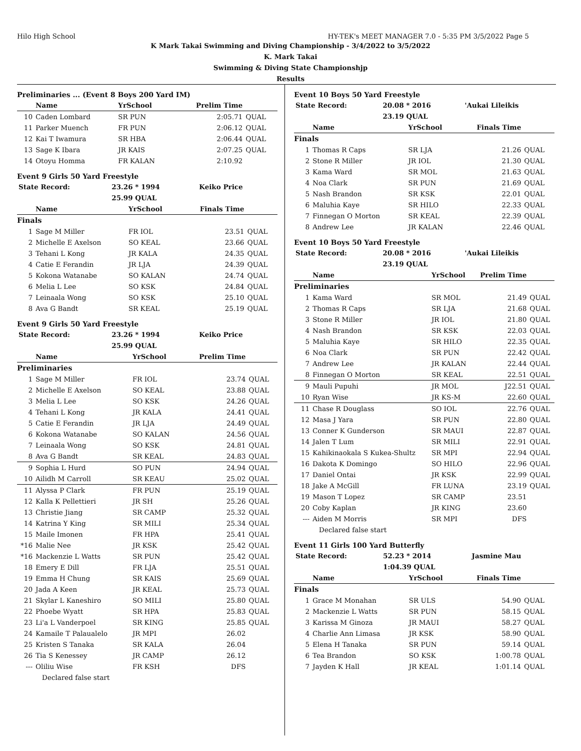Hilo High School HY-TEK's MEET MANAGER 7.0 - 5:35 PM 3/5/2022 Page 5
K Mark Takai Swimming and Diving Championship - 3/4/2022 to 3/5/2022
K. Mark Takai
Swimming & Diving State Championshjp
Results
Preliminaries ... (Event 8 Boys 200 Yard IM)
| | Name | YrSchool | Prelim Time | |
| --- | --- | --- | --- | --- |
| 10 | Caden Lombard | SR PUN | 2:05.71 | QUAL |
| 11 | Parker Muench | FR PUN | 2:06.12 | QUAL |
| 12 | Kai T Iwamura | SR HBA | 2:06.44 | QUAL |
| 13 | Sage K Ibara | JR KAIS | 2:07.25 | QUAL |
| 14 | Otoyu Homma | FR KALAN | 2:10.92 | |
Event 9 Girls 50 Yard Freestyle
| State Record: | 23.26 * 1994 | Keiko Price |
| | 25.99 QUAL | |
| | Name | YrSchool | Finals Time | |
| --- | --- | --- | --- | --- |
| Finals | | | | |
| 1 | Sage M Miller | FR IOL | 23.51 | QUAL |
| 2 | Michelle E Axelson | SO KEAL | 23.66 | QUAL |
| 3 | Tehani L Kong | JR KALA | 24.35 | QUAL |
| 4 | Catie E Ferandin | JR LJA | 24.39 | QUAL |
| 5 | Kokona Watanabe | SO KALAN | 24.74 | QUAL |
| 6 | Melia L Lee | SO KSK | 24.84 | QUAL |
| 7 | Leinaala Wong | SO KSK | 25.10 | QUAL |
| 8 | Ava G Bandt | SR KEAL | 25.19 | QUAL |
Event 9 Girls 50 Yard Freestyle
| State Record: | 23.26 * 1994 | Keiko Price |
| | 25.99 QUAL | |
| | Name | YrSchool | Prelim Time | |
| --- | --- | --- | --- | --- |
| Preliminaries | | | | |
| 1 | Sage M Miller | FR IOL | 23.74 | QUAL |
| 2 | Michelle E Axelson | SO KEAL | 23.88 | QUAL |
| 3 | Melia L Lee | SO KSK | 24.26 | QUAL |
| 4 | Tehani L Kong | JR KALA | 24.41 | QUAL |
| 5 | Catie E Ferandin | JR LJA | 24.49 | QUAL |
| 6 | Kokona Watanabe | SO KALAN | 24.56 | QUAL |
| 7 | Leinaala Wong | SO KSK | 24.81 | QUAL |
| 8 | Ava G Bandt | SR KEAL | 24.83 | QUAL |
| 9 | Sophia L Hurd | SO PUN | 24.94 | QUAL |
| 10 | Ailidh M Carroll | SR KEAU | 25.02 | QUAL |
| 11 | Alyssa P Clark | FR PUN | 25.19 | QUAL |
| 12 | Kalla K Pellettieri | JR SH | 25.26 | QUAL |
| 13 | Christie Jiang | SR CAMP | 25.32 | QUAL |
| 14 | Katrina Y King | SR MILI | 25.34 | QUAL |
| 15 | Maile Imonen | FR HPA | 25.41 | QUAL |
| *16 | Malie Nee | JR KSK | 25.42 | QUAL |
| *16 | Mackenzie L Watts | SR PUN | 25.42 | QUAL |
| 18 | Emery E Dill | FR LJA | 25.51 | QUAL |
| 19 | Emma H Chung | SR KAIS | 25.69 | QUAL |
| 20 | Jada A Keen | JR KEAL | 25.73 | QUAL |
| 21 | Skylar L Kaneshiro | SO MILI | 25.80 | QUAL |
| 22 | Phoebe Wyatt | SR HPA | 25.83 | QUAL |
| 23 | Li'a L Vanderpoel | SR KING | 25.85 | QUAL |
| 24 | Kamaile T Palaualelo | JR MPI | 26.02 | |
| 25 | Kristen S Tanaka | SR KALA | 26.04 | |
| 26 | Tia S Kenessey | JR CAMP | 26.12 | |
| --- | Oliliu Wise | FR KSH | DFS | |
| | Declared false start | | | |
Event 10 Boys 50 Yard Freestyle
| State Record: | 20.08 * 2016 | 'Aukai Lileikis |
| | 23.19 QUAL | |
| | Name | YrSchool | Finals Time | |
| --- | --- | --- | --- | --- |
| Finals | | | | |
| 1 | Thomas R Caps | SR LJA | 21.26 | QUAL |
| 2 | Stone R Miller | JR IOL | 21.30 | QUAL |
| 3 | Kama Ward | SR MOL | 21.63 | QUAL |
| 4 | Noa Clark | SR PUN | 21.69 | QUAL |
| 5 | Nash Brandon | SR KSK | 22.01 | QUAL |
| 6 | Maluhia Kaye | SR HILO | 22.33 | QUAL |
| 7 | Finnegan O Morton | SR KEAL | 22.39 | QUAL |
| 8 | Andrew Lee | JR KALAN | 22.46 | QUAL |
Event 10 Boys 50 Yard Freestyle
| State Record: | 20.08 * 2016 | 'Aukai Lileikis |
| | 23.19 QUAL | |
| | Name | YrSchool | Prelim Time | |
| --- | --- | --- | --- | --- |
| Preliminaries | | | | |
| 1 | Kama Ward | SR MOL | 21.49 | QUAL |
| 2 | Thomas R Caps | SR LJA | 21.68 | QUAL |
| 3 | Stone R Miller | JR IOL | 21.80 | QUAL |
| 4 | Nash Brandon | SR KSK | 22.03 | QUAL |
| 5 | Maluhia Kaye | SR HILO | 22.35 | QUAL |
| 6 | Noa Clark | SR PUN | 22.42 | QUAL |
| 7 | Andrew Lee | JR KALAN | 22.44 | QUAL |
| 8 | Finnegan O Morton | SR KEAL | 22.51 | QUAL |
| 9 | Mauli Pupuhi | JR MOL | J22.51 | QUAL |
| 10 | Ryan Wise | JR KS-M | 22.60 | QUAL |
| 11 | Chase R Douglass | SO IOL | 22.76 | QUAL |
| 12 | Masa J Yara | SR PUN | 22.80 | QUAL |
| 13 | Conner K Gunderson | SR MAUI | 22.87 | QUAL |
| 14 | Jalen T Lum | SR MILI | 22.91 | QUAL |
| 15 | Kahikinaokala S Kukea-Shultz | SR MPI | 22.94 | QUAL |
| 16 | Dakota K Domingo | SO HILO | 22.96 | QUAL |
| 17 | Daniel Ontai | JR KSK | 22.99 | QUAL |
| 18 | Jake A McGill | FR LUNA | 23.19 | QUAL |
| 19 | Mason T Lopez | SR CAMP | 23.51 | |
| 20 | Coby Kaplan | JR KING | 23.60 | |
| --- | Aiden M Morris | SR MPI | DFS | |
| | Declared false start | | | |
Event 11 Girls 100 Yard Butterfly
| State Record: | 52.23 * 2014 | Jasmine Mau |
| | 1:04.39 QUAL | |
| | Name | YrSchool | Finals Time | |
| --- | --- | --- | --- | --- |
| Finals | | | | |
| 1 | Grace M Monahan | SR ULS | 54.90 | QUAL |
| 2 | Mackenzie L Watts | SR PUN | 58.15 | QUAL |
| 3 | Karissa M Ginoza | JR MAUI | 58.27 | QUAL |
| 4 | Charlie Ann Limasa | JR KSK | 58.90 | QUAL |
| 5 | Elena H Tanaka | SR PUN | 59.14 | QUAL |
| 6 | Tea Brandon | SO KSK | 1:00.78 | QUAL |
| 7 | Jayden K Hall | JR KEAL | 1:01.14 | QUAL |